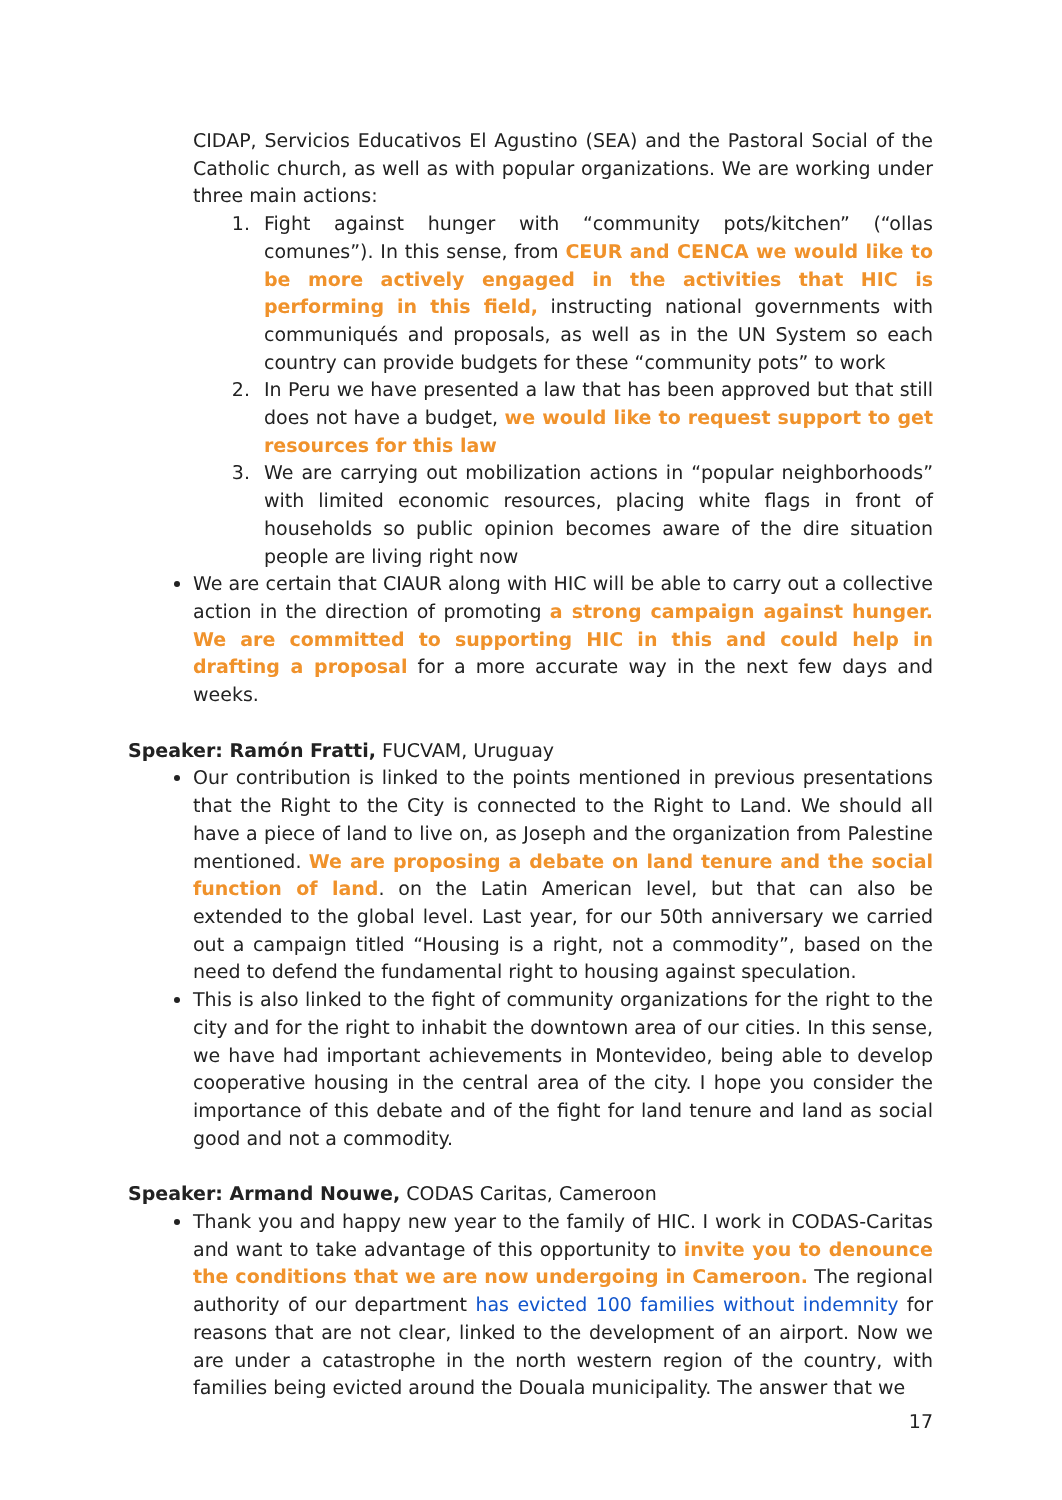CIDAP, Servicios Educativos El Agustino (SEA) and the Pastoral Social of the Catholic church, as well as with popular organizations. We are working under three main actions:
1. Fight against hunger with “community pots/kitchen” (“ollas comunes”). In this sense, from CEUR and CENCA we would like to be more actively engaged in the activities that HIC is performing in this field, instructing national governments with communiqués and proposals, as well as in the UN System so each country can provide budgets for these “community pots” to work
2. In Peru we have presented a law that has been approved but that still does not have a budget, we would like to request support to get resources for this law
3. We are carrying out mobilization actions in “popular neighborhoods” with limited economic resources, placing white flags in front of households so public opinion becomes aware of the dire situation people are living right now
We are certain that CIAUR along with HIC will be able to carry out a collective action in the direction of promoting a strong campaign against hunger. We are committed to supporting HIC in this and could help in drafting a proposal for a more accurate way in the next few days and weeks.
Speaker: Ramón Fratti, FUCVAM, Uruguay
Our contribution is linked to the points mentioned in previous presentations that the Right to the City is connected to the Right to Land. We should all have a piece of land to live on, as Joseph and the organization from Palestine mentioned. We are proposing a debate on land tenure and the social function of land. on the Latin American level, but that can also be extended to the global level. Last year, for our 50th anniversary we carried out a campaign titled “Housing is a right, not a commodity”, based on the need to defend the fundamental right to housing against speculation.
This is also linked to the fight of community organizations for the right to the city and for the right to inhabit the downtown area of our cities. In this sense, we have had important achievements in Montevideo, being able to develop cooperative housing in the central area of the city. I hope you consider the importance of this debate and of the fight for land tenure and land as social good and not a commodity.
Speaker: Armand Nouwe, CODAS Caritas, Cameroon
Thank you and happy new year to the family of HIC. I work in CODAS-Caritas and want to take advantage of this opportunity to invite you to denounce the conditions that we are now undergoing in Cameroon. The regional authority of our department has evicted 100 families without indemnity for reasons that are not clear, linked to the development of an airport. Now we are under a catastrophe in the north western region of the country, with families being evicted around the Douala municipality. The answer that we
17